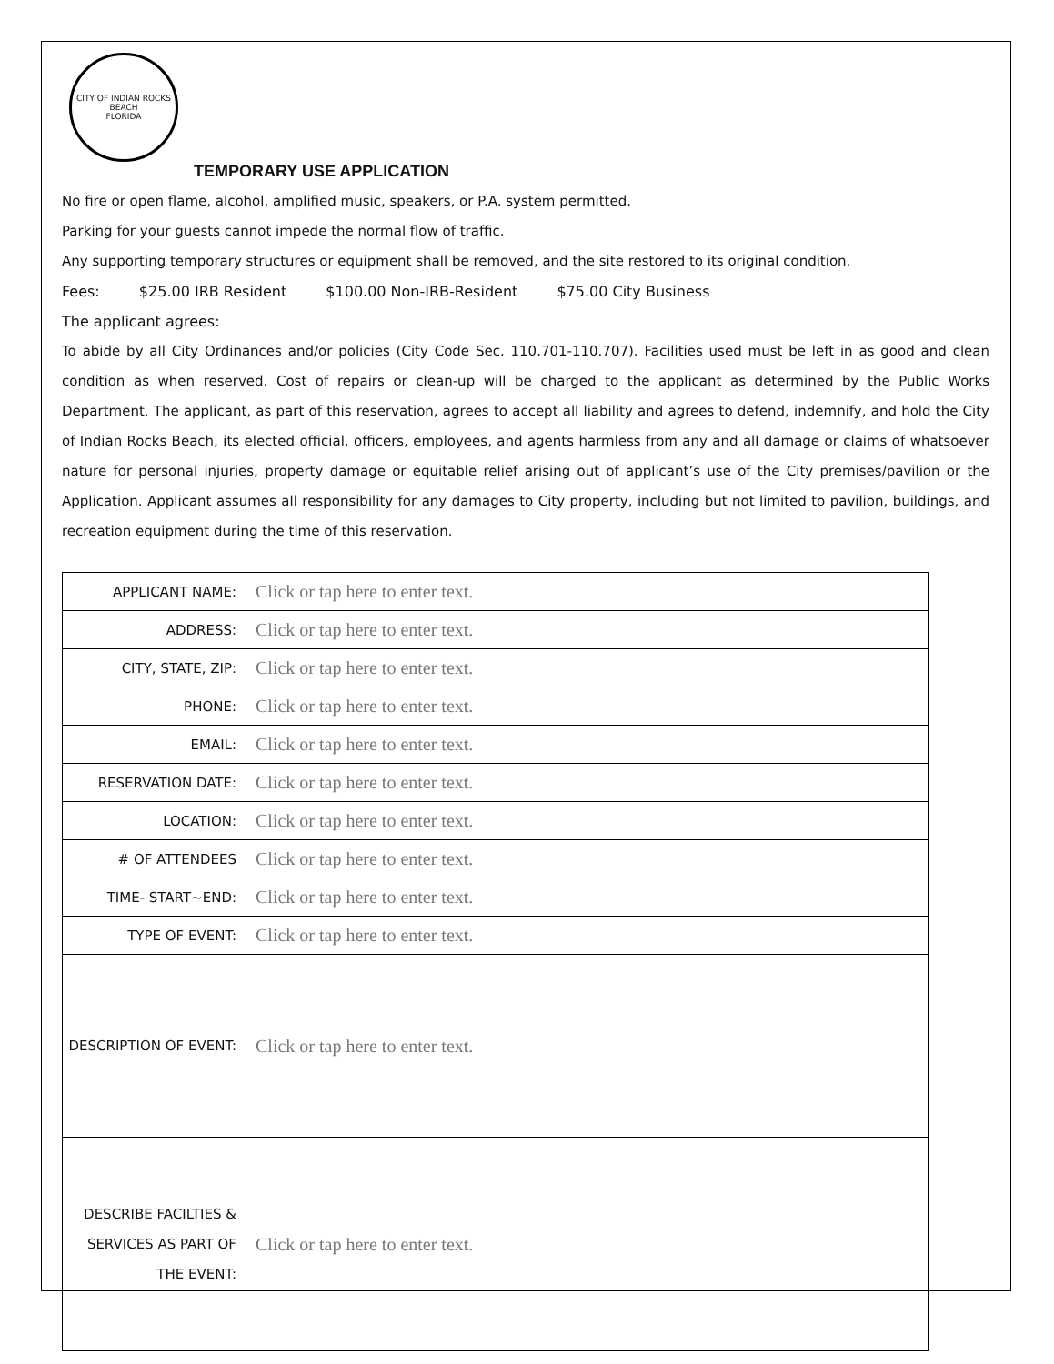CITY OF INDIAN ROCKS BEACH
FLORIDA
TEMPORARY USE APPLICATION
No fire or open flame, alcohol, amplified music, speakers, or P.A. system permitted.
Parking for your guests cannot impede the normal flow of traffic.
Any supporting temporary structures or equipment shall be removed, and the site restored to its original condition.
Fees: $25.00 IRB Resident $100.00 Non-IRB-Resident $75.00 City Business
The applicant agrees:
To abide by all City Ordinances and/or policies (City Code Sec. 110.701-110.707). Facilities used must be left in as good and clean condition as when reserved. Cost of repairs or clean-up will be charged to the applicant as determined by the Public Works Department. The applicant, as part of this reservation, agrees to accept all liability and agrees to defend, indemnify, and hold the City of Indian Rocks Beach, its elected official, officers, employees, and agents harmless from any and all damage or claims of whatsoever nature for personal injuries, property damage or equitable relief arising out of applicant’s use of the City premises/pavilion or the Application. Applicant assumes all responsibility for any damages to City property, including but not limited to pavilion, buildings, and recreation equipment during the time of this reservation.
| APPLICANT NAME: | Click or tap here to enter text. |
| ADDRESS: | Click or tap here to enter text. |
| CITY, STATE, ZIP: | Click or tap here to enter text. |
| PHONE: | Click or tap here to enter text. |
| EMAIL: | Click or tap here to enter text. |
| RESERVATION DATE: | Click or tap here to enter text. |
| LOCATION: | Click or tap here to enter text. |
| # OF ATTENDEES | Click or tap here to enter text. |
| TIME- START~END: | Click or tap here to enter text. |
| TYPE OF EVENT: | Click or tap here to enter text. |
| DESCRIPTION OF EVENT: | Click or tap here to enter text. |
| DESCRIBE FACILTIES & SERVICES AS PART OF THE EVENT: | Click or tap here to enter text. |